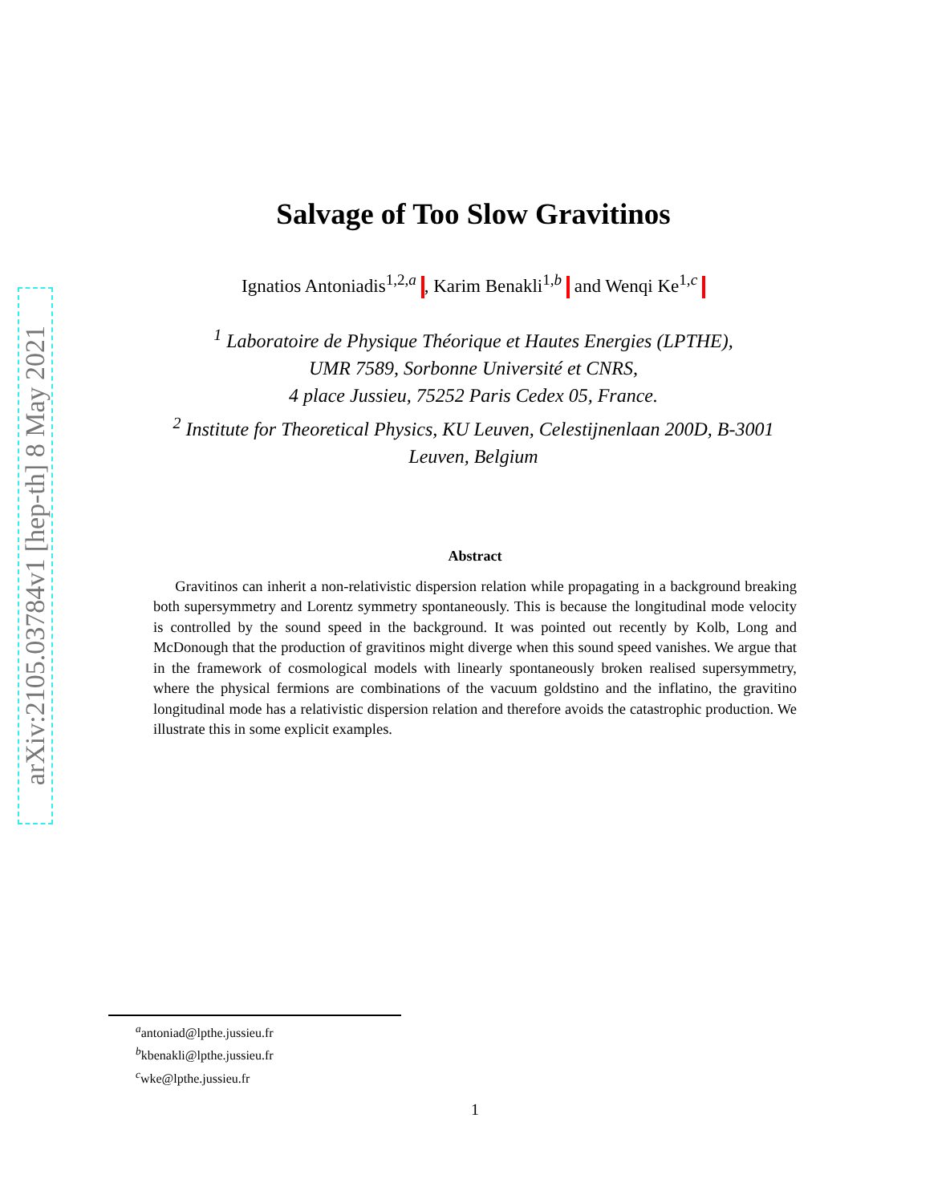arXiv:2105.03784v1 [hep-th] 8 May 2021
Salvage of Too Slow Gravitinos
Ignatios Antoniadis<sup>1,2,a</sup> , Karim Benakli<sup>1,b</sup> and Wenqi Ke<sup>1,c</sup>
<sup>1</sup> Laboratoire de Physique Théorique et Hautes Energies (LPTHE),
UMR 7589, Sorbonne Université et CNRS,
4 place Jussieu, 75252 Paris Cedex 05, France.
<sup>2</sup> Institute for Theoretical Physics, KU Leuven, Celestijnenlaan 200D, B-3001
Leuven, Belgium
Abstract
Gravitinos can inherit a non-relativistic dispersion relation while propagating in a background breaking both supersymmetry and Lorentz symmetry spontaneously. This is because the longitudinal mode velocity is controlled by the sound speed in the background. It was pointed out recently by Kolb, Long and McDonough that the production of gravitinos might diverge when this sound speed vanishes. We argue that in the framework of cosmological models with linearly spontaneously broken realised supersymmetry, where the physical fermions are combinations of the vacuum goldstino and the inflatino, the gravitino longitudinal mode has a relativistic dispersion relation and therefore avoids the catastrophic production. We illustrate this in some explicit examples.
<sup>a</sup> antoniad@lpthe.jussieu.fr
<sup>b</sup> kbenakli@lpthe.jussieu.fr
<sup>c</sup> wke@lpthe.jussieu.fr
1